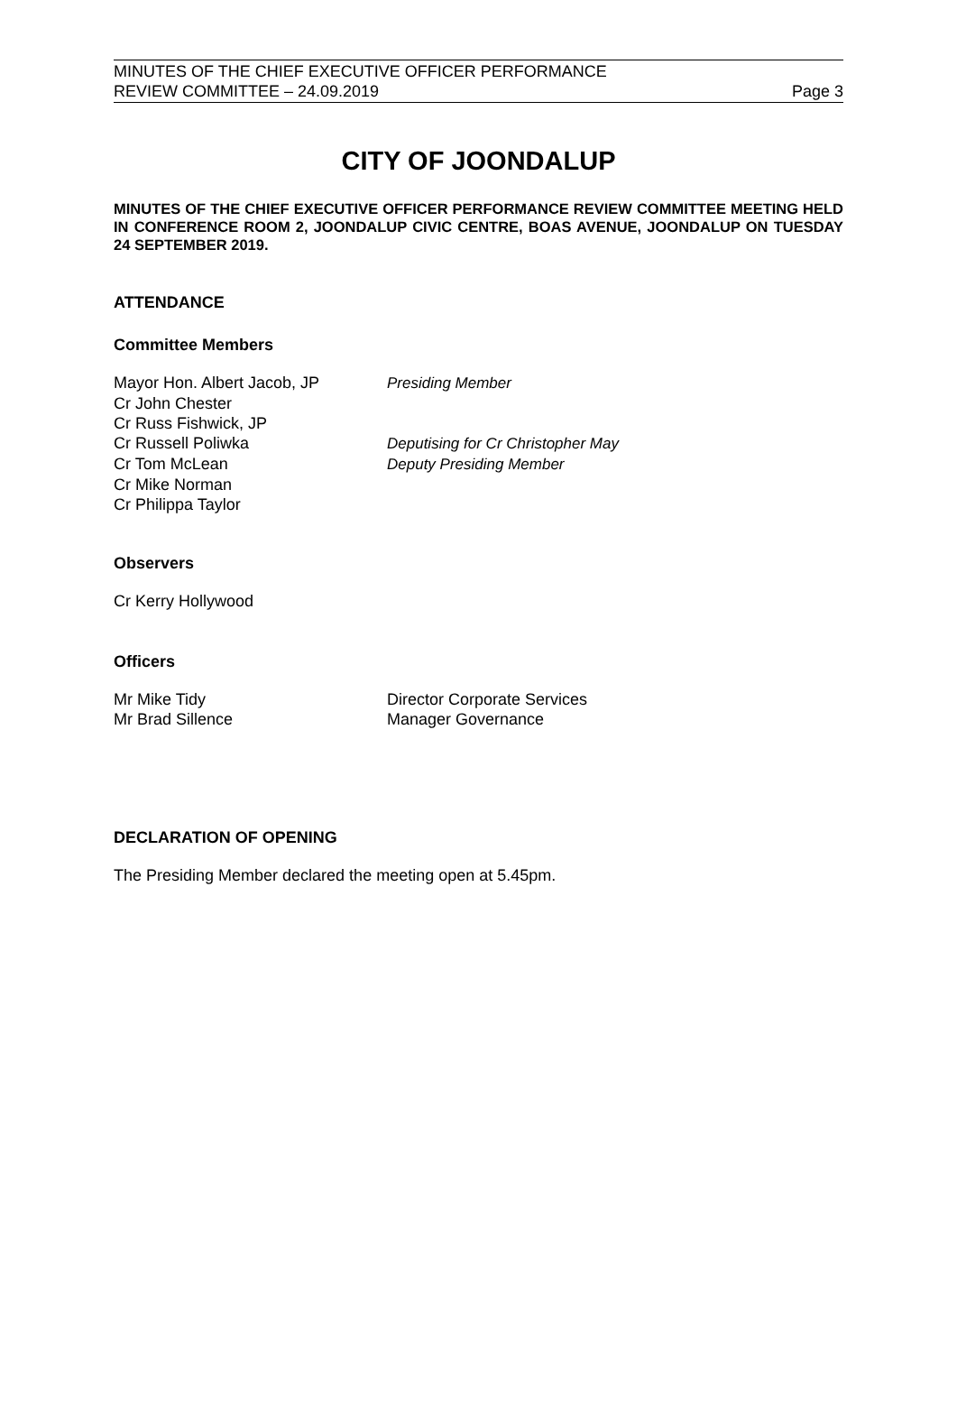MINUTES OF THE CHIEF EXECUTIVE OFFICER PERFORMANCE
REVIEW COMMITTEE – 24.09.2019
Page 3
CITY OF JOONDALUP
MINUTES OF THE CHIEF EXECUTIVE OFFICER PERFORMANCE REVIEW COMMITTEE MEETING HELD IN CONFERENCE ROOM 2, JOONDALUP CIVIC CENTRE, BOAS AVENUE, JOONDALUP ON TUESDAY 24 SEPTEMBER 2019.
ATTENDANCE
Committee Members
| Mayor Hon. Albert Jacob, JP | Presiding Member |
| Cr John Chester | |
| Cr Russ Fishwick, JP | |
| Cr Russell Poliwka | Deputising for Cr Christopher May |
| Cr Tom McLean | Deputy Presiding Member |
| Cr Mike Norman | |
| Cr Philippa Taylor | |
Observers
Cr Kerry Hollywood
Officers
| Mr Mike Tidy | Director Corporate Services |
| Mr Brad Sillence | Manager Governance |
DECLARATION OF OPENING
The Presiding Member declared the meeting open at 5.45pm.